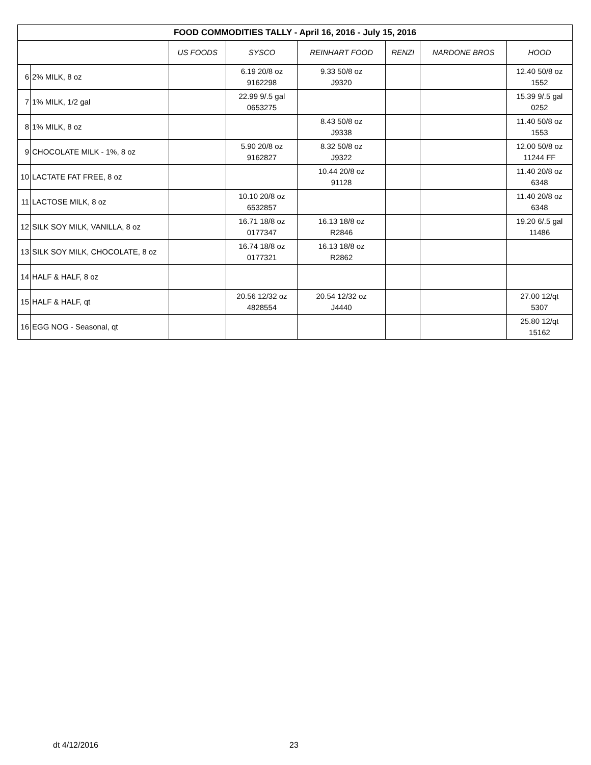| FOOD COMMODITIES TALLY - April 16, 2016 - July 15, 2016 | | | | | | | |
| --- | --- | --- | --- | --- | --- | --- | --- |
| | | US FOODS | SYSCO | REINHART FOOD | RENZI | NARDONE BROS | HOOD |
| 6 | 2% MILK, 8 oz | | 6.19 20/8 oz 9162298 | 9.33 50/8 oz J9320 | | | 12.40 50/8 oz 1552 |
| 7 | 1% MILK, 1/2 gal | | 22.99 9/.5 gal 0653275 | | | | 15.39 9/.5 gal 0252 |
| 8 | 1% MILK, 8 oz | | | 8.43 50/8 oz J9338 | | | 11.40 50/8 oz 1553 |
| 9 | CHOCOLATE MILK - 1%, 8 oz | | 5.90 20/8 oz 9162827 | 8.32 50/8 oz J9322 | | | 12.00 50/8 oz 11244 FF |
| 10 | LACTATE FAT FREE, 8 oz | | | 10.44 20/8 oz 91128 | | | 11.40 20/8 oz 6348 |
| 11 | LACTOSE MILK, 8 oz | | 10.10 20/8 oz 6532857 | | | | 11.40 20/8 oz 6348 |
| 12 | SILK SOY MILK, VANILLA, 8 oz | | 16.71 18/8 oz 0177347 | 16.13 18/8 oz R2846 | | | 19.20 6/.5 gal 11486 |
| 13 | SILK SOY MILK, CHOCOLATE, 8 oz | | 16.74 18/8 oz 0177321 | 16.13 18/8 oz R2862 | | | |
| 14 | HALF & HALF, 8 oz | | | | | | |
| 15 | HALF & HALF, qt | | 20.56 12/32 oz 4828554 | 20.54 12/32 oz J4440 | | | 27.00 12/qt 5307 |
| 16 | EGG NOG - Seasonal, qt | | | | | | 25.80 12/qt 15162 |
dt 4/12/2016 23